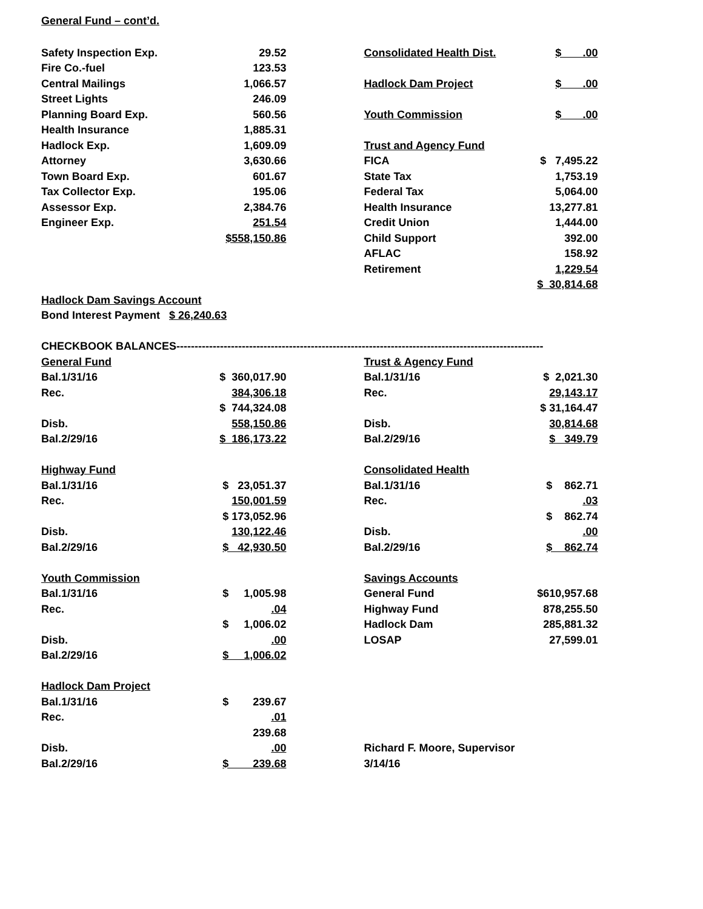General Fund – cont’d.
| Safety Inspection Exp. | 29.52 | | Consolidated Health Dist. | $ .00 |
| Fire Co.-fuel | 123.53 | | | |
| Central Mailings | 1,066.57 | | Hadlock Dam Project | $ .00 |
| Street Lights | 246.09 | | | |
| Planning Board Exp. | 560.56 | | Youth Commission | $ .00 |
| Health Insurance | 1,885.31 | | | |
| Hadlock Exp. | 1,609.09 | | Trust and Agency Fund | |
| Attorney | 3,630.66 | | FICA | $ 7,495.22 |
| Town Board Exp. | 601.67 | | State Tax | 1,753.19 |
| Tax Collector Exp. | 195.06 | | Federal Tax | 5,064.00 |
| Assessor Exp. | 2,384.76 | | Health Insurance | 13,277.81 |
| Engineer Exp. | 251.54 | | Credit Union | 1,444.00 |
| | $558,150.86 | | Child Support | 392.00 |
| | | | AFLAC | 158.92 |
| | | | Retirement | 1,229.54 |
| | | | | $ 30,814.68 |
| Hadlock Dam Savings Account | | | | |
| Bond Interest Payment $ 26,240.63 | | | | |
| CHECKBOOK BALANCES----------------------------------------------------------------------------------------------------- | | | | |
| General Fund | | | Trust & Agency Fund | |
| Bal.1/31/16 | $ 360,017.90 | | Bal.1/31/16 | $ 2,021.30 |
| Rec. | 384,306.18 | | Rec. | 29,143.17 |
| | $ 744,324.08 | | | $ 31,164.47 |
| Disb. | 558,150.86 | | Disb. | 30,814.68 |
| Bal.2/29/16 | $ 186,173.22 | | Bal.2/29/16 | $ 349.79 |
| Highway Fund | | | Consolidated Health | |
| Bal.1/31/16 | $ 23,051.37 | | Bal.1/31/16 | $ 862.71 |
| Rec. | 150,001.59 | | Rec. | .03 |
| | $ 173,052.96 | | | $ 862.74 |
| Disb. | 130,122.46 | | Disb. | .00 |
| Bal.2/29/16 | $ 42,930.50 | | Bal.2/29/16 | $ 862.74 |
| Youth Commission | | | Savings Accounts | |
| Bal.1/31/16 | $ 1,005.98 | | General Fund | $610,957.68 |
| Rec. | .04 | | Highway Fund | 878,255.50 |
| | $ 1,006.02 | | Hadlock Dam | 285,881.32 |
| Disb. | .00 | | LOSAP | 27,599.01 |
| Bal.2/29/16 | $ 1,006.02 | | | |
| Hadlock Dam Project | | | | |
| Bal.1/31/16 | $ 239.67 | | | |
| Rec. | .01 | | | |
| | 239.68 | | | |
| Disb. | .00 | | Richard F. Moore, Supervisor | |
| Bal.2/29/16 | $ 239.68 | | 3/14/16 | |